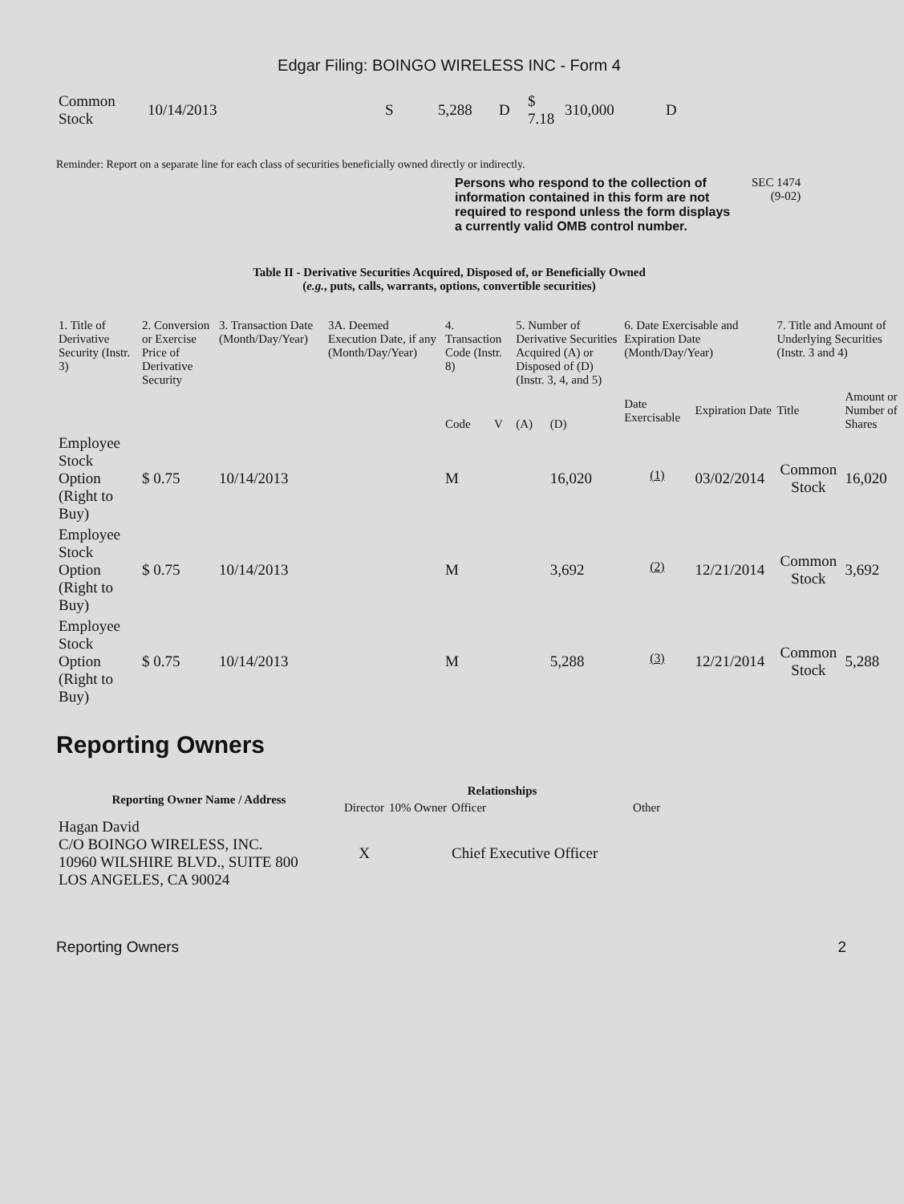Edgar Filing: BOINGO WIRELESS INC - Form 4
| Common Stock | 10/14/2013 | S | 5,288 | D | $ 7.18 | 310,000 | D |
Reminder: Report on a separate line for each class of securities beneficially owned directly or indirectly.
Persons who respond to the collection of information contained in this form are not required to respond unless the form displays a currently valid OMB control number.
SEC 1474
(9-02)
Table II - Derivative Securities Acquired, Disposed of, or Beneficially Owned
(e.g., puts, calls, warrants, options, convertible securities)
| 1. Title of Derivative Security (Instr. 3) | 2. Conversion or Exercise Price of Derivative Security | 3. Transaction Date (Month/Day/Year) | 3A. Deemed Execution Date, if any (Month/Day/Year) | 4. Transaction Code (Instr. 8) | | 5. Number of Derivative Securities Acquired (A) or Disposed of (D) (Instr. 3, 4, and 5) | | 6. Date Exercisable and Expiration Date (Month/Day/Year) | | 7. Title and Amount of Underlying Securities (Instr. 3 and 4) | |
| | | | | Code | V | (A) | (D) | Date Exercisable | Expiration Date | Title | Amount or Number of Shares |
| Employee Stock Option (Right to Buy) | $ 0.75 | 10/14/2013 | | M | | | 16,020 | <sup>(1)</sup> | 03/02/2014 | Common Stock | 16,020 |
| Employee Stock Option (Right to Buy) | $ 0.75 | 10/14/2013 | | M | | | 3,692 | <sup>(2)</sup> | 12/21/2014 | Common Stock | 3,692 |
| Employee Stock Option (Right to Buy) | $ 0.75 | 10/14/2013 | | M | | | 5,288 | <sup>(3)</sup> | 12/21/2014 | Common Stock | 5,288 |
Reporting Owners
| Reporting Owner Name / Address | Relationships | | | |
| --- | --- | --- | --- | --- |
| | Director | 10% Owner | Officer | Other |
| Hagan David C/O BOINGO WIRELESS, INC. 10960 WILSHIRE BLVD., SUITE 800 LOS ANGELES, CA 90024 | X | | Chief Executive Officer | |
Reporting Owners 2